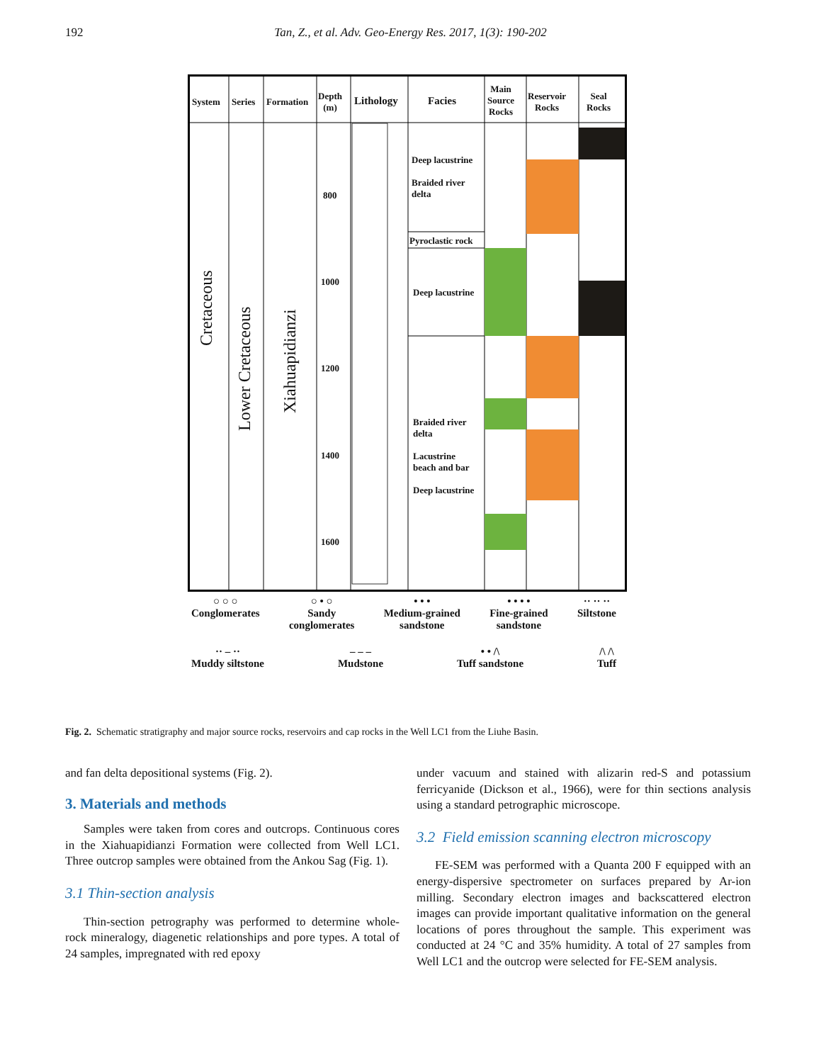192 Tan, Z., et al. Adv. Geo-Energy Res. 2017, 1(3): 190-202
System Series Formation
Depth
(m)
Lithology Facies
Main
Source
Rocks
Reservoir
Rocks
Seal
Rocks
Cretaceous
Lower Cretaceous
Xiahuapidianzi
800
1000
1200
1400
1600
Deep lacustrine
Braided river
delta
Pyroclastic rock
Deep lacustrine
Braided river
delta
Lacustrine
beach and bar
Deep lacustrine
○ ○ ○
Conglomerates
○ • ○
Sandy
conglomerates
• • •
Medium-grained
sandstone
• • • •
Fine-grained
sandstone
·· ·· ··
Siltstone
·· – ··
Muddy siltstone
– – –
Mudstone
• • /\
Tuff sandstone
/\ /\
Tuff
Fig. 2. Schematic stratigraphy and major source rocks, reservoirs and cap rocks in the Well LC1 from the Liuhe Basin.
and fan delta depositional systems (Fig. 2).
3. Materials and methods
Samples were taken from cores and outcrops. Continuous cores in the Xiahuapidianzi Formation were collected from Well LC1. Three outcrop samples were obtained from the Ankou Sag (Fig. 1).
3.1 Thin-section analysis
Thin-section petrography was performed to determine whole-rock mineralogy, diagenetic relationships and pore types. A total of 24 samples, impregnated with red epoxy
under vacuum and stained with alizarin red-S and potassium ferricyanide (Dickson et al., 1966), were for thin sections analysis using a standard petrographic microscope.
3.2 Field emission scanning electron microscopy
FE-SEM was performed with a Quanta 200 F equipped with an energy-dispersive spectrometer on surfaces prepared by Ar-ion milling. Secondary electron images and backscattered electron images can provide important qualitative information on the general locations of pores throughout the sample. This experiment was conducted at 24 °C and 35% humidity. A total of 27 samples from Well LC1 and the outcrop were selected for FE-SEM analysis.